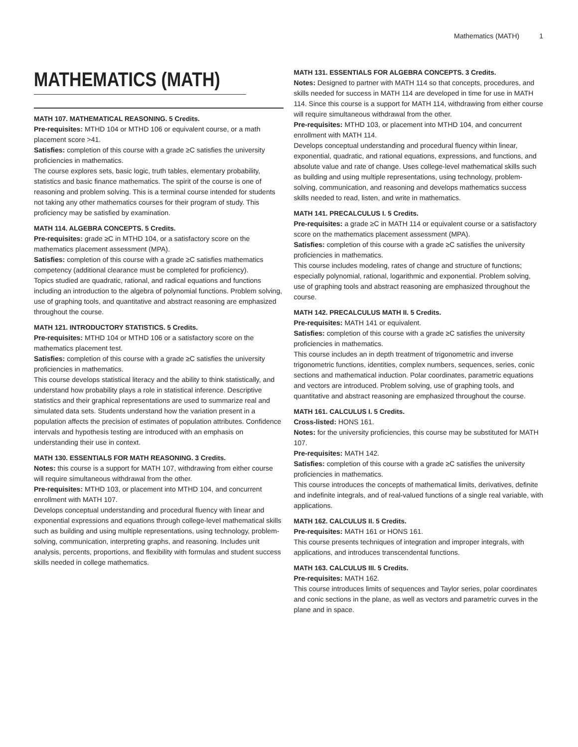Mathematics (MATH) 1
MATHEMATICS (MATH)
MATH 107. MATHEMATICAL REASONING. 5 Credits.
Pre-requisites: MTHD 104 or MTHD 106 or equivalent course, or a math placement score >41.
Satisfies: completion of this course with a grade ≥C satisfies the university proficiencies in mathematics.
The course explores sets, basic logic, truth tables, elementary probability, statistics and basic finance mathematics. The spirit of the course is one of reasoning and problem solving. This is a terminal course intended for students not taking any other mathematics courses for their program of study. This proficiency may be satisfied by examination.
MATH 114. ALGEBRA CONCEPTS. 5 Credits.
Pre-requisites: grade ≥C in MTHD 104, or a satisfactory score on the mathematics placement assessment (MPA).
Satisfies: completion of this course with a grade ≥C satisfies mathematics competency (additional clearance must be completed for proficiency).
Topics studied are quadratic, rational, and radical equations and functions including an introduction to the algebra of polynomial functions. Problem solving, use of graphing tools, and quantitative and abstract reasoning are emphasized throughout the course.
MATH 121. INTRODUCTORY STATISTICS. 5 Credits.
Pre-requisites: MTHD 104 or MTHD 106 or a satisfactory score on the mathematics placement test.
Satisfies: completion of this course with a grade ≥C satisfies the university proficiencies in mathematics.
This course develops statistical literacy and the ability to think statistically, and understand how probability plays a role in statistical inference. Descriptive statistics and their graphical representations are used to summarize real and simulated data sets. Students understand how the variation present in a population affects the precision of estimates of population attributes. Confidence intervals and hypothesis testing are introduced with an emphasis on understanding their use in context.
MATH 130. ESSENTIALS FOR MATH REASONING. 3 Credits.
Notes: this course is a support for MATH 107, withdrawing from either course will require simultaneous withdrawal from the other.
Pre-requisites: MTHD 103, or placement into MTHD 104, and concurrent enrollment with MATH 107.
Develops conceptual understanding and procedural fluency with linear and exponential expressions and equations through college-level mathematical skills such as building and using multiple representations, using technology, problem-solving, communication, interpreting graphs, and reasoning. Includes unit analysis, percents, proportions, and flexibility with formulas and student success skills needed in college mathematics.
MATH 131. ESSENTIALS FOR ALGEBRA CONCEPTS. 3 Credits.
Notes: Designed to partner with MATH 114 so that concepts, procedures, and skills needed for success in MATH 114 are developed in time for use in MATH 114. Since this course is a support for MATH 114, withdrawing from either course will require simultaneous withdrawal from the other.
Pre-requisites: MTHD 103, or placement into MTHD 104, and concurrent enrollment with MATH 114.
Develops conceptual understanding and procedural fluency within linear, exponential, quadratic, and rational equations, expressions, and functions, and absolute value and rate of change. Uses college-level mathematical skills such as building and using multiple representations, using technology, problem-solving, communication, and reasoning and develops mathematics success skills needed to read, listen, and write in mathematics.
MATH 141. PRECALCULUS I. 5 Credits.
Pre-requisites: a grade ≥C in MATH 114 or equivalent course or a satisfactory score on the mathematics placement assessment (MPA).
Satisfies: completion of this course with a grade ≥C satisfies the university proficiencies in mathematics.
This course includes modeling, rates of change and structure of functions; especially polynomial, rational, logarithmic and exponential. Problem solving, use of graphing tools and abstract reasoning are emphasized throughout the course.
MATH 142. PRECALCULUS MATH II. 5 Credits.
Pre-requisites: MATH 141 or equivalent.
Satisfies: completion of this course with a grade ≥C satisfies the university proficiencies in mathematics.
This course includes an in depth treatment of trigonometric and inverse trigonometric functions, identities, complex numbers, sequences, series, conic sections and mathematical induction. Polar coordinates, parametric equations and vectors are introduced. Problem solving, use of graphing tools, and quantitative and abstract reasoning are emphasized throughout the course.
MATH 161. CALCULUS I. 5 Credits.
Cross-listed: HONS 161.
Notes: for the university proficiencies, this course may be substituted for MATH 107.
Pre-requisites: MATH 142.
Satisfies: completion of this course with a grade ≥C satisfies the university proficiencies in mathematics.
This course introduces the concepts of mathematical limits, derivatives, definite and indefinite integrals, and of real-valued functions of a single real variable, with applications.
MATH 162. CALCULUS II. 5 Credits.
Pre-requisites: MATH 161 or HONS 161.
This course presents techniques of integration and improper integrals, with applications, and introduces transcendental functions.
MATH 163. CALCULUS III. 5 Credits.
Pre-requisites: MATH 162.
This course introduces limits of sequences and Taylor series, polar coordinates and conic sections in the plane, as well as vectors and parametric curves in the plane and in space.